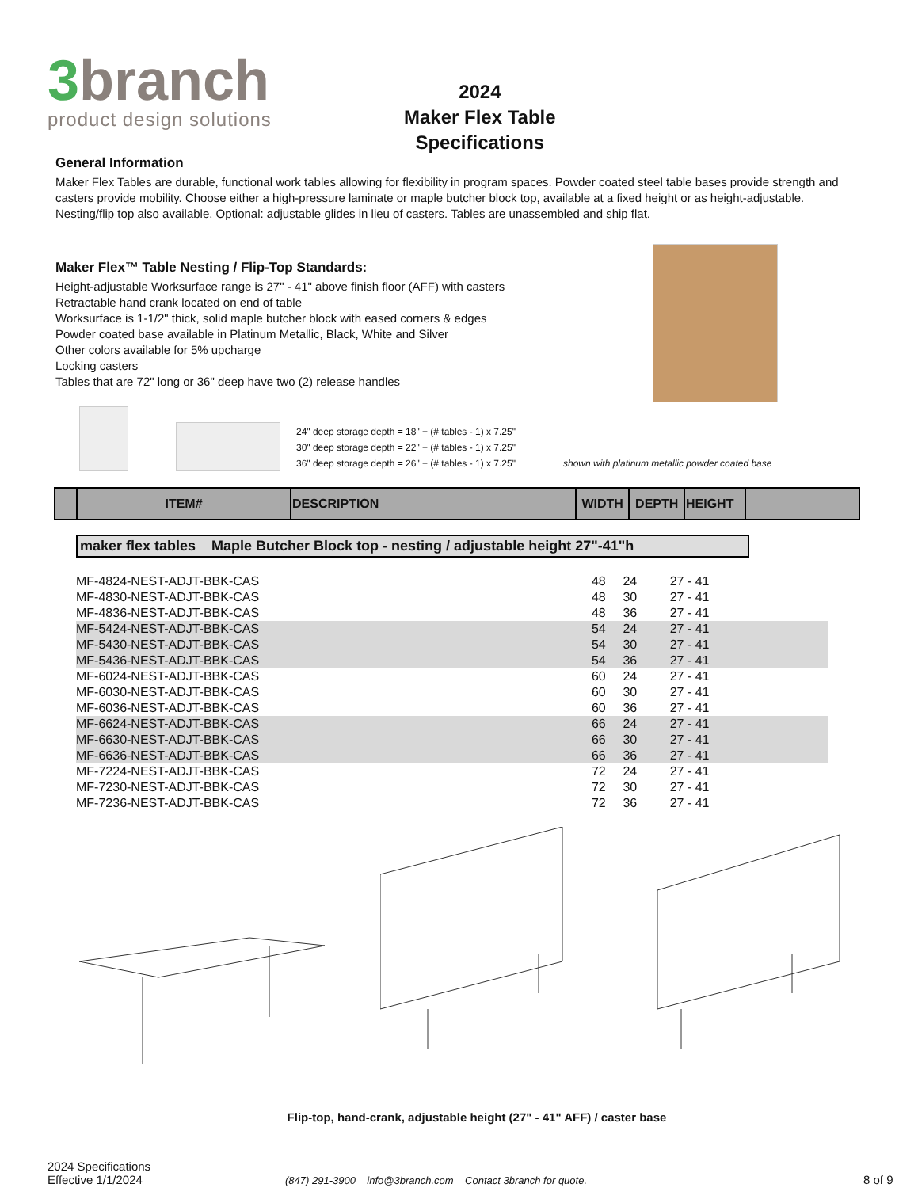3branch
product design solutions
2024
Maker Flex Table
Specifications
General Information
Maker Flex Tables are durable, functional work tables allowing for flexibility in program spaces. Powder coated steel table bases provide strength and casters provide mobility. Choose either a high-pressure laminate or maple butcher block top, available at a fixed height or as height-adjustable. Nesting/flip top also available. Optional: adjustable glides in lieu of casters. Tables are unassembled and ship flat.
Maker Flex™ Table Nesting / Flip-Top Standards:
Height-adjustable Worksurface range is 27" - 41" above finish floor (AFF) with casters
Retractable hand crank located on end of table
Worksurface is 1-1/2" thick, solid maple butcher block with eased corners & edges
Powder coated base available in Platinum Metallic, Black, White and Silver
Other colors available for 5% upcharge
Locking casters
Tables that are 72" long or 36" deep have two (2) release handles
24" deep storage depth = 18" + (# tables - 1) x 7.25"
30" deep storage depth = 22" + (# tables - 1) x 7.25"
36" deep storage depth = 26" + (# tables - 1) x 7.25"
shown with platinum metallic powder coated base
| | ITEM# | DESCRIPTION | WIDTH | DEPTH | HEIGHT | |
maker flex tables Maple Butcher Block top - nesting / adjustable height 27"-41"h
| MF-4824-NEST-ADJT-BBK-CAS | 48 | 24 | 27 - 41 | |
| MF-4830-NEST-ADJT-BBK-CAS | 48 | 30 | 27 - 41 | |
| MF-4836-NEST-ADJT-BBK-CAS | 48 | 36 | 27 - 41 | |
| MF-5424-NEST-ADJT-BBK-CAS | 54 | 24 | 27 - 41 | |
| MF-5430-NEST-ADJT-BBK-CAS | 54 | 30 | 27 - 41 | |
| MF-5436-NEST-ADJT-BBK-CAS | 54 | 36 | 27 - 41 | |
| MF-6024-NEST-ADJT-BBK-CAS | 60 | 24 | 27 - 41 | |
| MF-6030-NEST-ADJT-BBK-CAS | 60 | 30 | 27 - 41 | |
| MF-6036-NEST-ADJT-BBK-CAS | 60 | 36 | 27 - 41 | |
| MF-6624-NEST-ADJT-BBK-CAS | 66 | 24 | 27 - 41 | |
| MF-6630-NEST-ADJT-BBK-CAS | 66 | 30 | 27 - 41 | |
| MF-6636-NEST-ADJT-BBK-CAS | 66 | 36 | 27 - 41 | |
| MF-7224-NEST-ADJT-BBK-CAS | 72 | 24 | 27 - 41 | |
| MF-7230-NEST-ADJT-BBK-CAS | 72 | 30 | 27 - 41 | |
| MF-7236-NEST-ADJT-BBK-CAS | 72 | 36 | 27 - 41 | |
Flip-top, hand-crank, adjustable height (27" - 41" AFF) / caster base
2024 Specifications
Effective 1/1/2024
(847) 291-3900 info@3branch.com Contact 3branch for quote.
8 of 9